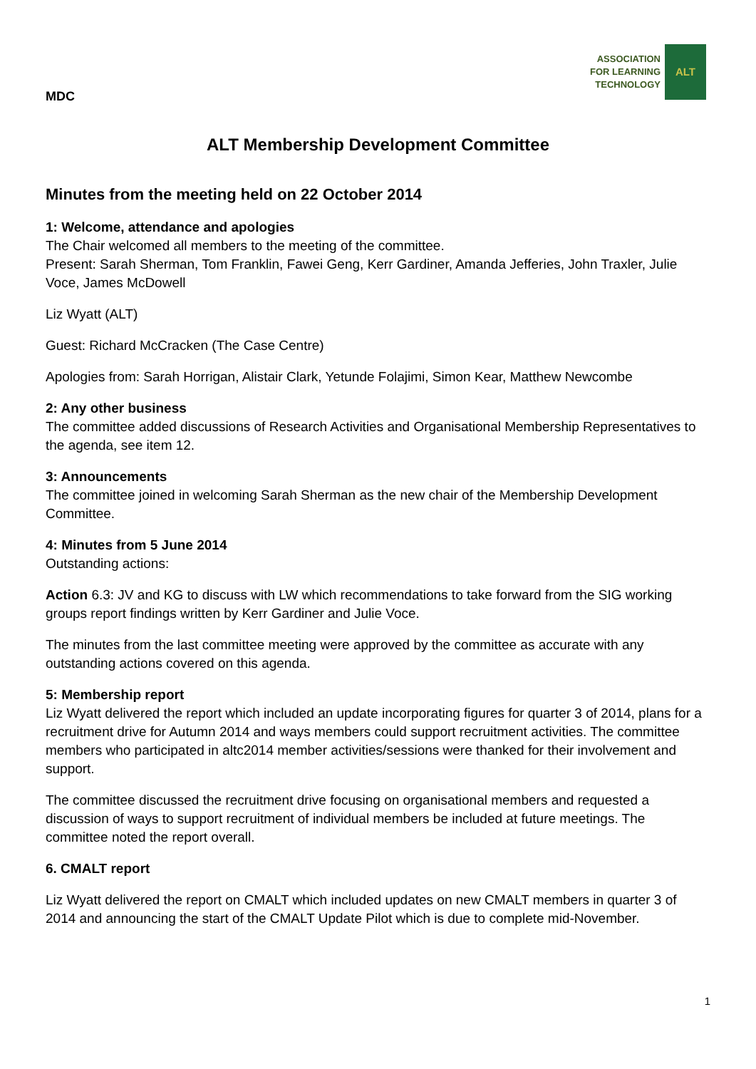MDC
ASSOCIATION
FOR LEARNING
TECHNOLOGY
ALT
ALT Membership Development Committee
Minutes from the meeting held on 22 October 2014
1: Welcome, attendance and apologies
The Chair welcomed all members to the meeting of the committee.
Present: Sarah Sherman, Tom Franklin, Fawei Geng, Kerr Gardiner, Amanda Jefferies, John Traxler, Julie Voce, James McDowell
Liz Wyatt (ALT)
Guest: Richard McCracken (The Case Centre)
Apologies from: Sarah Horrigan, Alistair Clark, Yetunde Folajimi, Simon Kear, Matthew Newcombe
2: Any other business
The committee added discussions of Research Activities and Organisational Membership Representatives to the agenda, see item 12.
3: Announcements
The committee joined in welcoming Sarah Sherman as the new chair of the Membership Development Committee.
4: Minutes from 5 June 2014
Outstanding actions:
Action 6.3: JV and KG to discuss with LW which recommendations to take forward from the SIG working groups report findings written by Kerr Gardiner and Julie Voce.
The minutes from the last committee meeting were approved by the committee as accurate with any outstanding actions covered on this agenda.
5: Membership report
Liz Wyatt delivered the report which included an update incorporating figures for quarter 3 of 2014, plans for a recruitment drive for Autumn 2014 and ways members could support recruitment activities. The committee members who participated in altc2014 member activities/sessions were thanked for their involvement and support.
The committee discussed the recruitment drive focusing on organisational members and requested a discussion of ways to support recruitment of individual members be included at future meetings. The committee noted the report overall.
6. CMALT report
Liz Wyatt delivered the report on CMALT which included updates on new CMALT members in quarter 3 of 2014 and announcing the start of the CMALT Update Pilot which is due to complete mid-November.
1